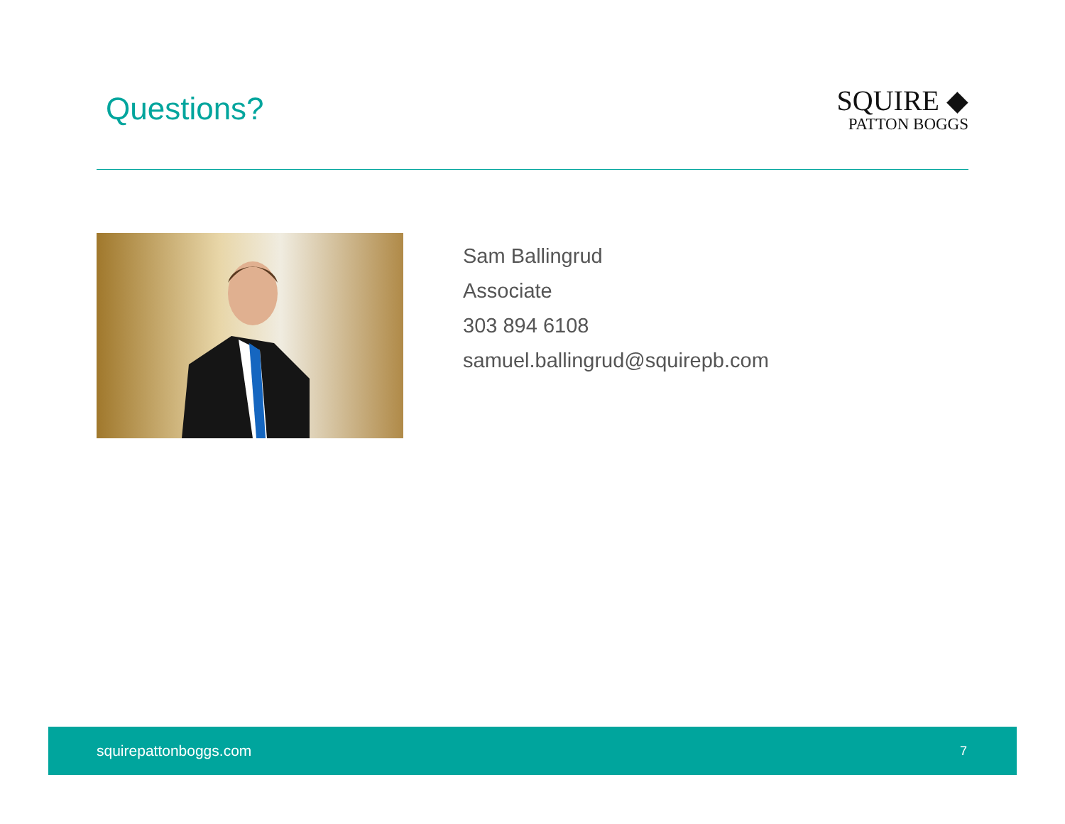Questions?
SQUIRE ◆
PATTON BOGGS
Sam Ballingrud
Associate
303 894 6108
samuel.ballingrud@squirepb.com
squirepattonboggs.com 7